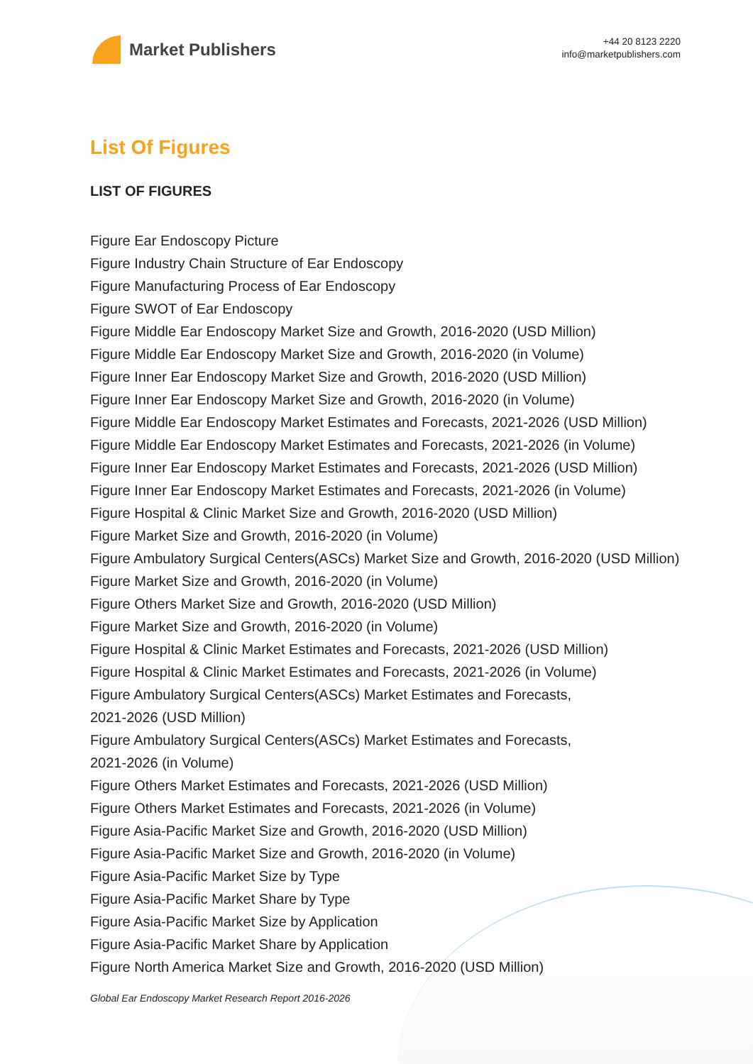Market Publishers
+44 20 8123 2220
info@marketpublishers.com
List Of Figures
LIST OF FIGURES
Figure Ear Endoscopy Picture
Figure Industry Chain Structure of Ear Endoscopy
Figure Manufacturing Process of Ear Endoscopy
Figure SWOT of Ear Endoscopy
Figure Middle Ear Endoscopy Market Size and Growth, 2016-2020 (USD Million)
Figure Middle Ear Endoscopy Market Size and Growth, 2016-2020 (in Volume)
Figure Inner Ear Endoscopy Market Size and Growth, 2016-2020 (USD Million)
Figure Inner Ear Endoscopy Market Size and Growth, 2016-2020 (in Volume)
Figure Middle Ear Endoscopy Market Estimates and Forecasts, 2021-2026 (USD Million)
Figure Middle Ear Endoscopy Market Estimates and Forecasts, 2021-2026 (in Volume)
Figure Inner Ear Endoscopy Market Estimates and Forecasts, 2021-2026 (USD Million)
Figure Inner Ear Endoscopy Market Estimates and Forecasts, 2021-2026 (in Volume)
Figure Hospital & Clinic Market Size and Growth, 2016-2020 (USD Million)
Figure Market Size and Growth, 2016-2020 (in Volume)
Figure Ambulatory Surgical Centers(ASCs) Market Size and Growth, 2016-2020 (USD Million)
Figure Market Size and Growth, 2016-2020 (in Volume)
Figure Others Market Size and Growth, 2016-2020 (USD Million)
Figure Market Size and Growth, 2016-2020 (in Volume)
Figure Hospital & Clinic Market Estimates and Forecasts, 2021-2026 (USD Million)
Figure Hospital & Clinic Market Estimates and Forecasts, 2021-2026 (in Volume)
Figure Ambulatory Surgical Centers(ASCs) Market Estimates and Forecasts,
2021-2026 (USD Million)
Figure Ambulatory Surgical Centers(ASCs) Market Estimates and Forecasts,
2021-2026 (in Volume)
Figure Others Market Estimates and Forecasts, 2021-2026 (USD Million)
Figure Others Market Estimates and Forecasts, 2021-2026 (in Volume)
Figure Asia-Pacific Market Size and Growth, 2016-2020 (USD Million)
Figure Asia-Pacific Market Size and Growth, 2016-2020 (in Volume)
Figure Asia-Pacific Market Size by Type
Figure Asia-Pacific Market Share by Type
Figure Asia-Pacific Market Size by Application
Figure Asia-Pacific Market Share by Application
Figure North America Market Size and Growth, 2016-2020 (USD Million)
Global Ear Endoscopy Market Research Report 2016-2026